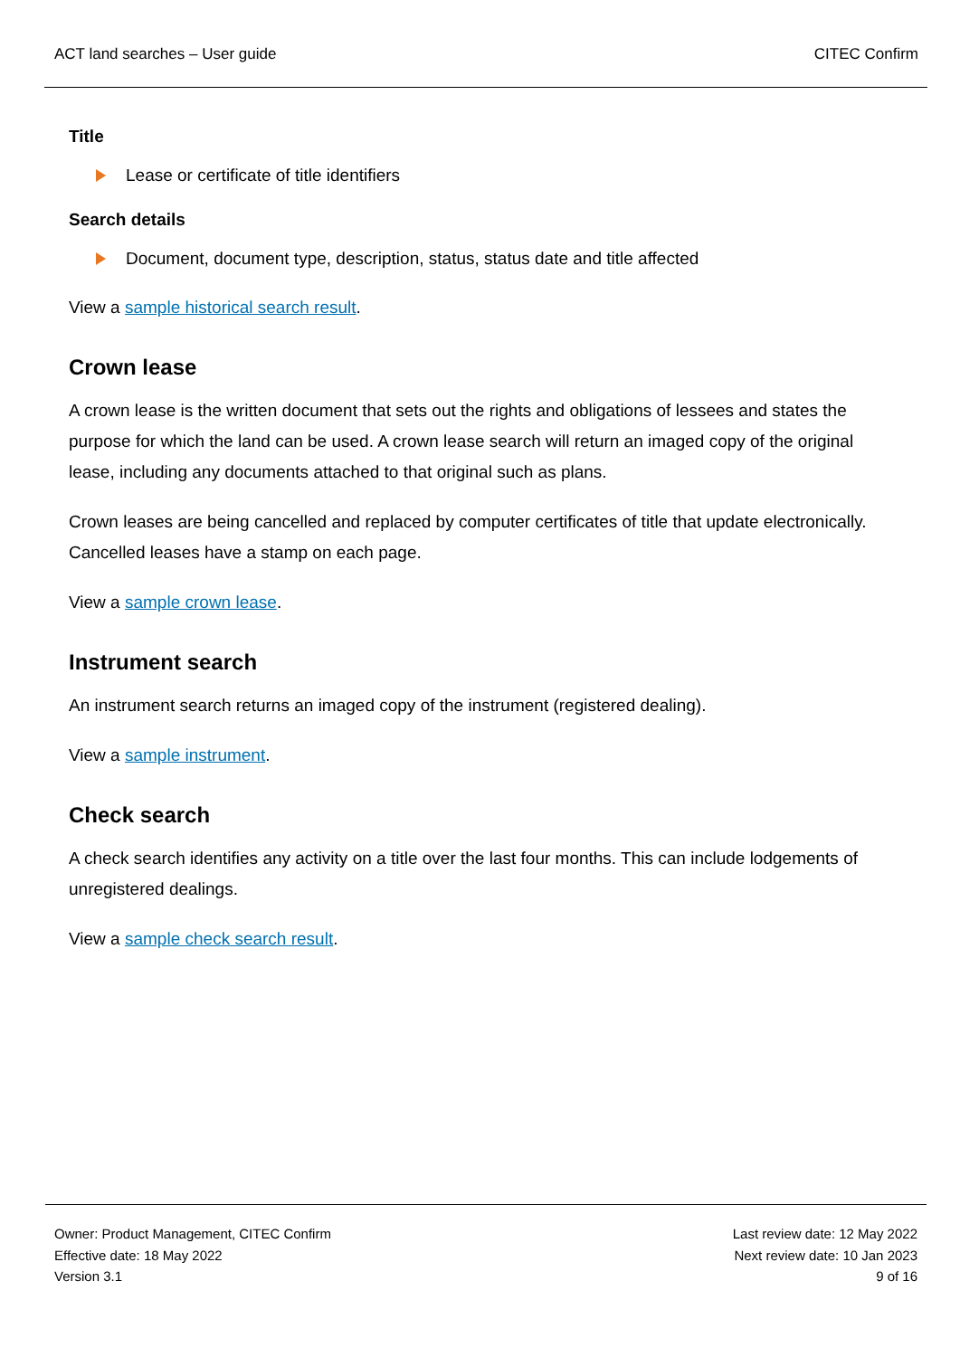ACT land searches – User guide CITEC Confirm
Title
Lease or certificate of title identifiers
Search details
Document, document type, description, status, status date and title affected
View a sample historical search result.
Crown lease
A crown lease is the written document that sets out the rights and obligations of lessees and states the purpose for which the land can be used. A crown lease search will return an imaged copy of the original lease, including any documents attached to that original such as plans.
Crown leases are being cancelled and replaced by computer certificates of title that update electronically. Cancelled leases have a stamp on each page.
View a sample crown lease.
Instrument search
An instrument search returns an imaged copy of the instrument (registered dealing).
View a sample instrument.
Check search
A check search identifies any activity on a title over the last four months. This can include lodgements of unregistered dealings.
View a sample check search result.
Owner: Product Management, CITEC Confirm
Effective date: 18 May 2022
Version 3.1
Last review date: 12 May 2022
Next review date: 10 Jan 2023
9 of 16